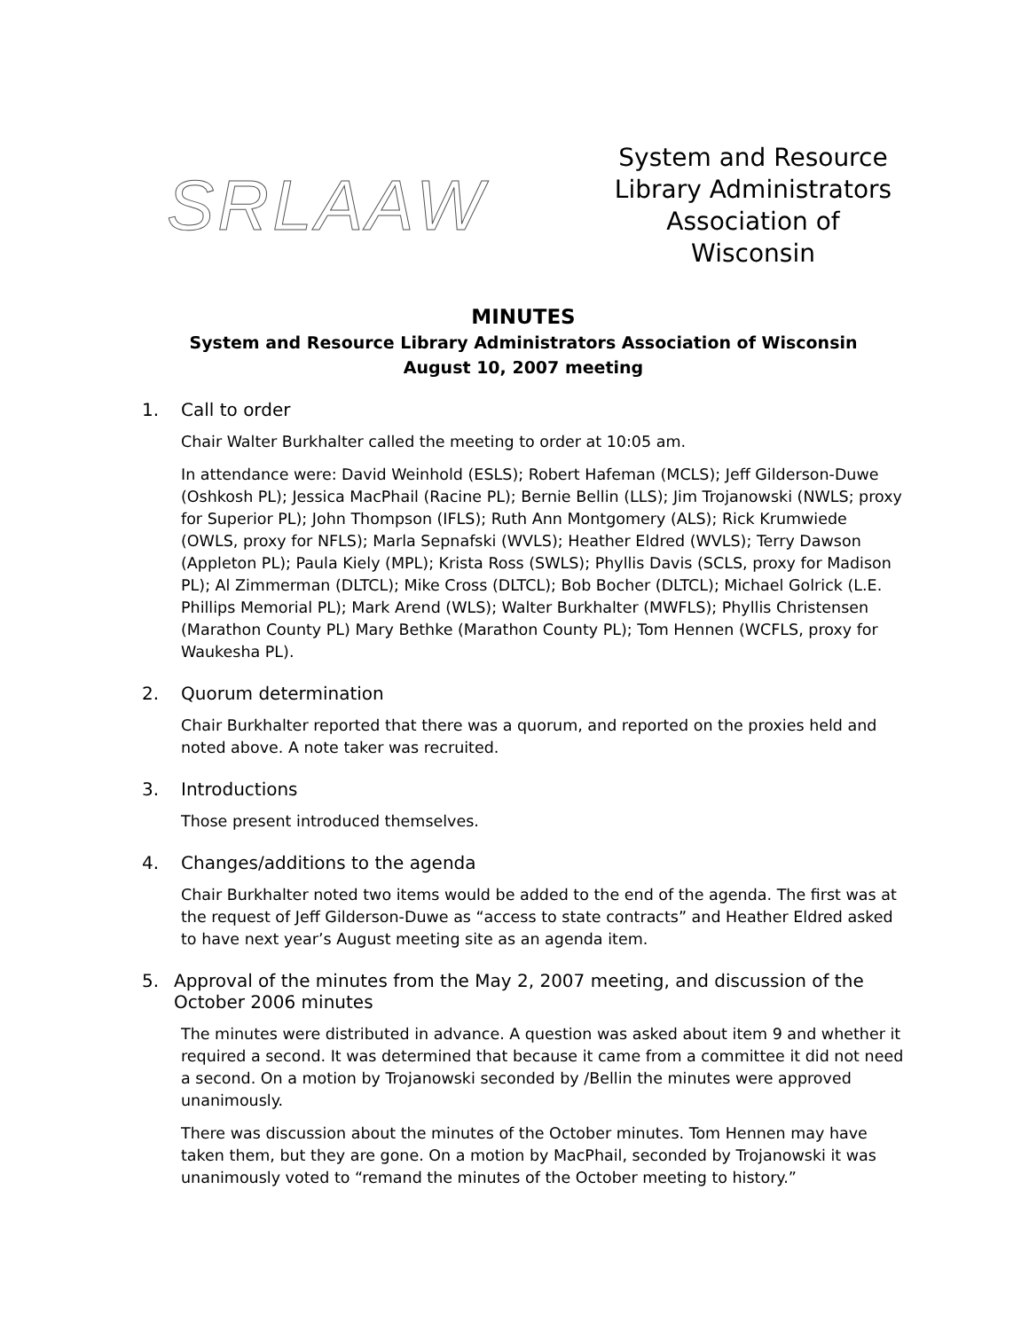SRLAAW
System and Resource
Library Administrators
Association of Wisconsin
MINUTES
System and Resource Library Administrators Association of Wisconsin
August 10, 2007 meeting
1. Call to order
Chair Walter Burkhalter called the meeting to order at 10:05 am.
In attendance were: David Weinhold (ESLS); Robert Hafeman (MCLS); Jeff Gilderson-Duwe (Oshkosh PL); Jessica MacPhail (Racine PL); Bernie Bellin (LLS); Jim Trojanowski (NWLS; proxy for Superior PL); John Thompson (IFLS); Ruth Ann Montgomery (ALS); Rick Krumwiede (OWLS, proxy for NFLS); Marla Sepnafski (WVLS); Heather Eldred (WVLS); Terry Dawson (Appleton PL); Paula Kiely (MPL); Krista Ross (SWLS); Phyllis Davis (SCLS, proxy for Madison PL); Al Zimmerman (DLTCL); Mike Cross (DLTCL); Bob Bocher (DLTCL); Michael Golrick (L.E. Phillips Memorial PL); Mark Arend (WLS); Walter Burkhalter (MWFLS); Phyllis Christensen (Marathon County PL) Mary Bethke (Marathon County PL); Tom Hennen (WCFLS, proxy for Waukesha PL).
2. Quorum determination
Chair Burkhalter reported that there was a quorum, and reported on the proxies held and noted above. A note taker was recruited.
3. Introductions
Those present introduced themselves.
4. Changes/additions to the agenda
Chair Burkhalter noted two items would be added to the end of the agenda. The first was at the request of Jeff Gilderson-Duwe as “access to state contracts” and Heather Eldred asked to have next year’s August meeting site as an agenda item.
5. Approval of the minutes from the May 2, 2007 meeting, and discussion of the October 2006 minutes
The minutes were distributed in advance. A question was asked about item 9 and whether it required a second. It was determined that because it came from a committee it did not need a second. On a motion by Trojanowski seconded by /Bellin the minutes were approved unanimously.
There was discussion about the minutes of the October minutes. Tom Hennen may have taken them, but they are gone. On a motion by MacPhail, seconded by Trojanowski it was unanimously voted to “remand the minutes of the October meeting to history.”